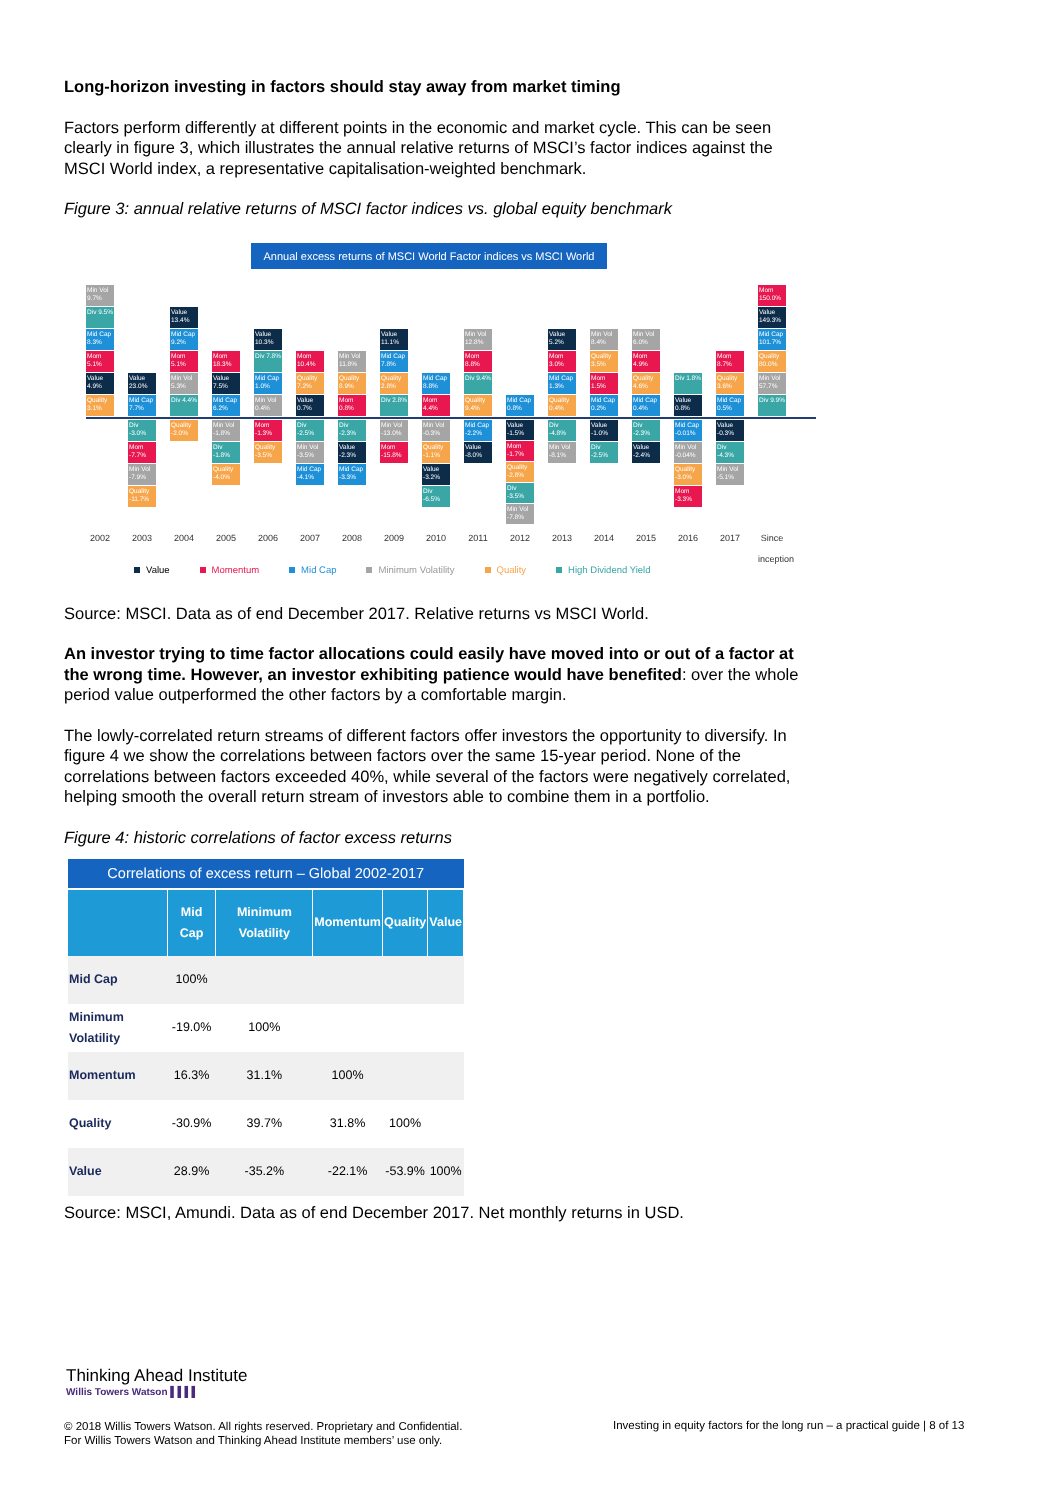Long-horizon investing in factors should stay away from market timing
Factors perform differently at different points in the economic and market cycle. This can be seen clearly in figure 3, which illustrates the annual relative returns of MSCI’s factor indices against the MSCI World index, a representative capitalisation-weighted benchmark.
Figure 3: annual relative returns of MSCI factor indices vs. global equity benchmark
Annual excess returns of MSCI World Factor indices vs MSCI World
Min Vol 9.7%
Div 9.5%
Mid Cap 8.3%
Mom 5.1%
Value 4.9%
Quality 3.1%
2002
Value 23.0%
Mid Cap 7.7%
Div -3.0%
Mom -7.7%
Min Vol -7.9%
Quality -11.7%
2003
Value 13.4%
Mid Cap 9.2%
Mom 5.1%
Min Vol 5.3%
Div 4.4%
Quality -2.0%
2004
Mom 18.3%
Value 7.5%
Mid Cap 6.2%
Min Vol -1.8%
Div -1.8%
Quality -4.0%
2005
Value 10.3%
Div 7.8%
Mid Cap 1.0%
Min Vol 0.4%
Mom -1.3%
Quality -3.5%
2006
Mom 10.4%
Quality 7.2%
Value 0.7%
Div -2.5%
Min Vol -3.5%
Mid Cap -4.1%
2007
Min Vol 11.8%
Quality 8.9%
Mom 0.8%
Div -2.3%
Value -2.3%
Mid Cap -3.3%
2008
Value 11.1%
Mid Cap 7.8%
Quality 2.8%
Div 2.8%
Min Vol -13.0%
Mom -15.8%
2009
Mid Cap 8.8%
Mom 4.4%
Min Vol -0.3%
Quality -1.1%
Value -3.2%
Div -6.5%
2010
Min Vol 12.8%
Mom 8.8%
Div 9.4%
Quality 9.4%
Mid Cap -2.2%
Value -8.0%
2011
Mid Cap 0.8%
Value -1.5%
Mom -1.7%
Quality -2.8%
Div -3.5%
Min Vol -7.8%
2012
Value 5.2%
Mom 3.0%
Mid Cap 1.3%
Quality 0.4%
Div -4.8%
Min Vol -8.1%
2013
Min Vol 8.4%
Quality 3.5%
Mom 1.5%
Mid Cap 0.2%
Value -1.0%
Div -2.5%
2014
Min Vol 6.0%
Mom 4.9%
Quality 4.6%
Mid Cap 0.4%
Div -2.3%
Value -2.4%
2015
Div 1.8%
Value 0.8%
Mid Cap -0.01%
Min Vol -0.04%
Quality -3.0%
Mom -3.3%
2016
Mom 8.7%
Quality 3.6%
Mid Cap 0.5%
Value -0.3%
Div -4.3%
Min Vol -5.1%
2017
Mom 150.0%
Value 149.3%
Mid Cap 101.7%
Quality 80.0%
Min Vol 57.7%
Div 9.9%
Since inception
Value Momentum Mid Cap Minimum Volatility Quality High Dividend Yield
Source: MSCI. Data as of end December 2017. Relative returns vs MSCI World.
An investor trying to time factor allocations could easily have moved into or out of a factor at the wrong time. However, an investor exhibiting patience would have benefited: over the whole period value outperformed the other factors by a comfortable margin.
The lowly-correlated return streams of different factors offer investors the opportunity to diversify. In figure 4 we show the correlations between factors over the same 15-year period. None of the correlations between factors exceeded 40%, while several of the factors were negatively correlated, helping smooth the overall return stream of investors able to combine them in a portfolio.
Figure 4: historic correlations of factor excess returns
| Correlations of excess return – Global 2002-2017 | | | | | |
| --- | --- | --- | --- | --- | --- |
| | Mid Cap | Minimum Volatility | Momentum | Quality | Value |
| Mid Cap | 100% | | | | |
| Minimum Volatility | -19.0% | 100% | | | |
| Momentum | 16.3% | 31.1% | 100% | | |
| Quality | -30.9% | 39.7% | 31.8% | 100% | |
| Value | 28.9% | -35.2% | -22.1% | -53.9% | 100% |
Source: MSCI, Amundi. Data as of end December 2017. Net monthly returns in USD.
Thinking Ahead Institute
Willis Towers Watson ▌▌▌▌
© 2018 Willis Towers Watson. All rights reserved. Proprietary and Confidential.
For Willis Towers Watson and Thinking Ahead Institute members’ use only.
Investing in equity factors for the long run – a practical guide | 8 of 13